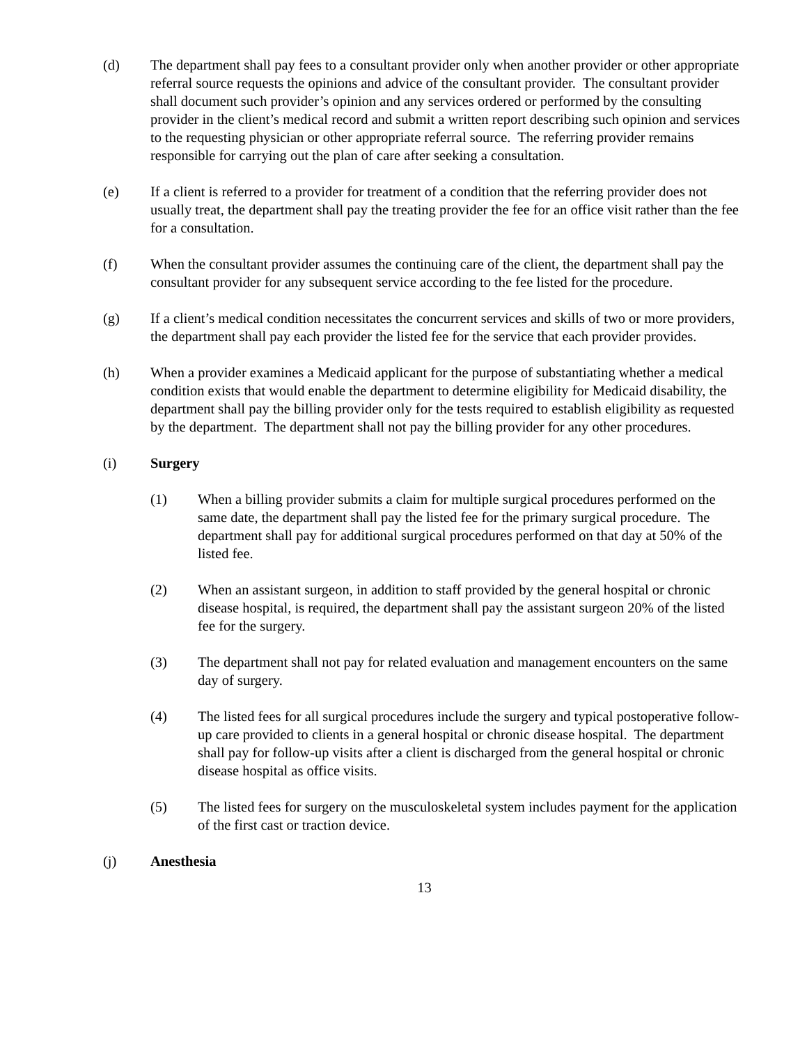(d) The department shall pay fees to a consultant provider only when another provider or other appropriate referral source requests the opinions and advice of the consultant provider. The consultant provider shall document such provider’s opinion and any services ordered or performed by the consulting provider in the client’s medical record and submit a written report describing such opinion and services to the requesting physician or other appropriate referral source. The referring provider remains responsible for carrying out the plan of care after seeking a consultation.
(e) If a client is referred to a provider for treatment of a condition that the referring provider does not usually treat, the department shall pay the treating provider the fee for an office visit rather than the fee for a consultation.
(f) When the consultant provider assumes the continuing care of the client, the department shall pay the consultant provider for any subsequent service according to the fee listed for the procedure.
(g) If a client’s medical condition necessitates the concurrent services and skills of two or more providers, the department shall pay each provider the listed fee for the service that each provider provides.
(h) When a provider examines a Medicaid applicant for the purpose of substantiating whether a medical condition exists that would enable the department to determine eligibility for Medicaid disability, the department shall pay the billing provider only for the tests required to establish eligibility as requested by the department. The department shall not pay the billing provider for any other procedures.
(i) Surgery
(1) When a billing provider submits a claim for multiple surgical procedures performed on the same date, the department shall pay the listed fee for the primary surgical procedure. The department shall pay for additional surgical procedures performed on that day at 50% of the listed fee.
(2) When an assistant surgeon, in addition to staff provided by the general hospital or chronic disease hospital, is required, the department shall pay the assistant surgeon 20% of the listed fee for the surgery.
(3) The department shall not pay for related evaluation and management encounters on the same day of surgery.
(4) The listed fees for all surgical procedures include the surgery and typical postoperative follow-up care provided to clients in a general hospital or chronic disease hospital. The department shall pay for follow-up visits after a client is discharged from the general hospital or chronic disease hospital as office visits.
(5) The listed fees for surgery on the musculoskeletal system includes payment for the application of the first cast or traction device.
(j) Anesthesia
13